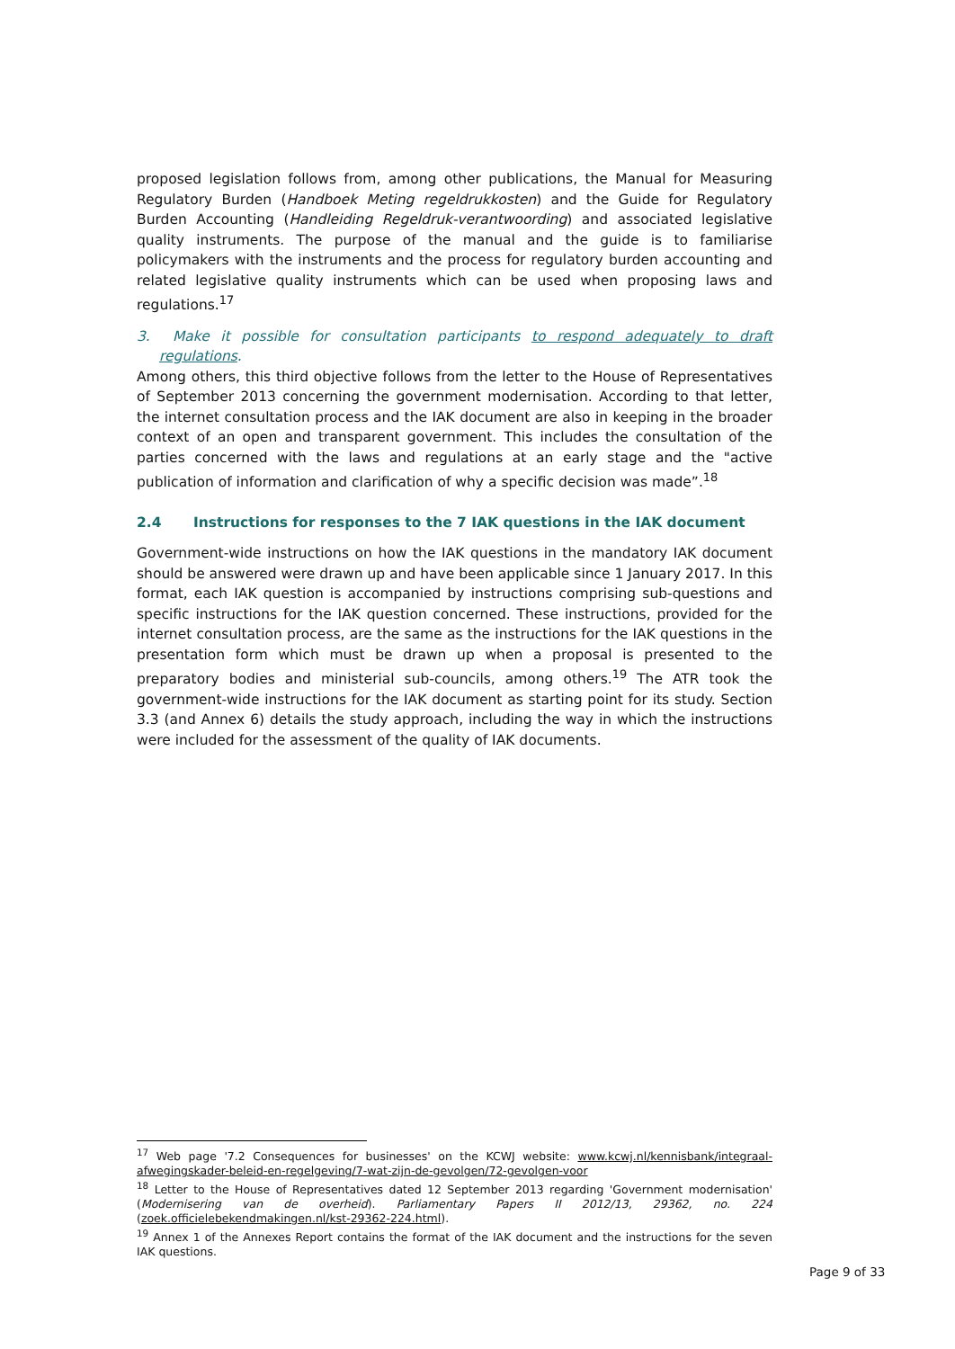proposed legislation follows from, among other publications, the Manual for Measuring Regulatory Burden (Handboek Meting regeldrukkosten) and the Guide for Regulatory Burden Accounting (Handleiding Regeldruk-verantwoording) and associated legislative quality instruments. The purpose of the manual and the guide is to familiarise policymakers with the instruments and the process for regulatory burden accounting and related legislative quality instruments which can be used when proposing laws and regulations.<sup>17</sup>
3. Make it possible for consultation participants to respond adequately to draft regulations.
Among others, this third objective follows from the letter to the House of Representatives of September 2013 concerning the government modernisation. According to that letter, the internet consultation process and the IAK document are also in keeping in the broader context of an open and transparent government. This includes the consultation of the parties concerned with the laws and regulations at an early stage and the "active publication of information and clarification of why a specific decision was made”.<sup>18</sup>
2.4 Instructions for responses to the 7 IAK questions in the IAK document
Government-wide instructions on how the IAK questions in the mandatory IAK document should be answered were drawn up and have been applicable since 1 January 2017. In this format, each IAK question is accompanied by instructions comprising sub-questions and specific instructions for the IAK question concerned. These instructions, provided for the internet consultation process, are the same as the instructions for the IAK questions in the presentation form which must be drawn up when a proposal is presented to the preparatory bodies and ministerial sub-councils, among others.<sup>19</sup> The ATR took the government-wide instructions for the IAK document as starting point for its study. Section 3.3 (and Annex 6) details the study approach, including the way in which the instructions were included for the assessment of the quality of IAK documents.
<sup>17</sup> Web page '7.2 Consequences for businesses' on the KCWJ website: www.kcwj.nl/kennisbank/integraal-afwegingskader-beleid-en-regelgeving/7-wat-zijn-de-gevolgen/72-gevolgen-voor
<sup>18</sup> Letter to the House of Representatives dated 12 September 2013 regarding 'Government modernisation' (Modernisering van de overheid). Parliamentary Papers II 2012/13, 29362, no. 224 (zoek.officielebekendmakingen.nl/kst-29362-224.html).
<sup>19</sup> Annex 1 of the Annexes Report contains the format of the IAK document and the instructions for the seven IAK questions.
Page 9 of 33